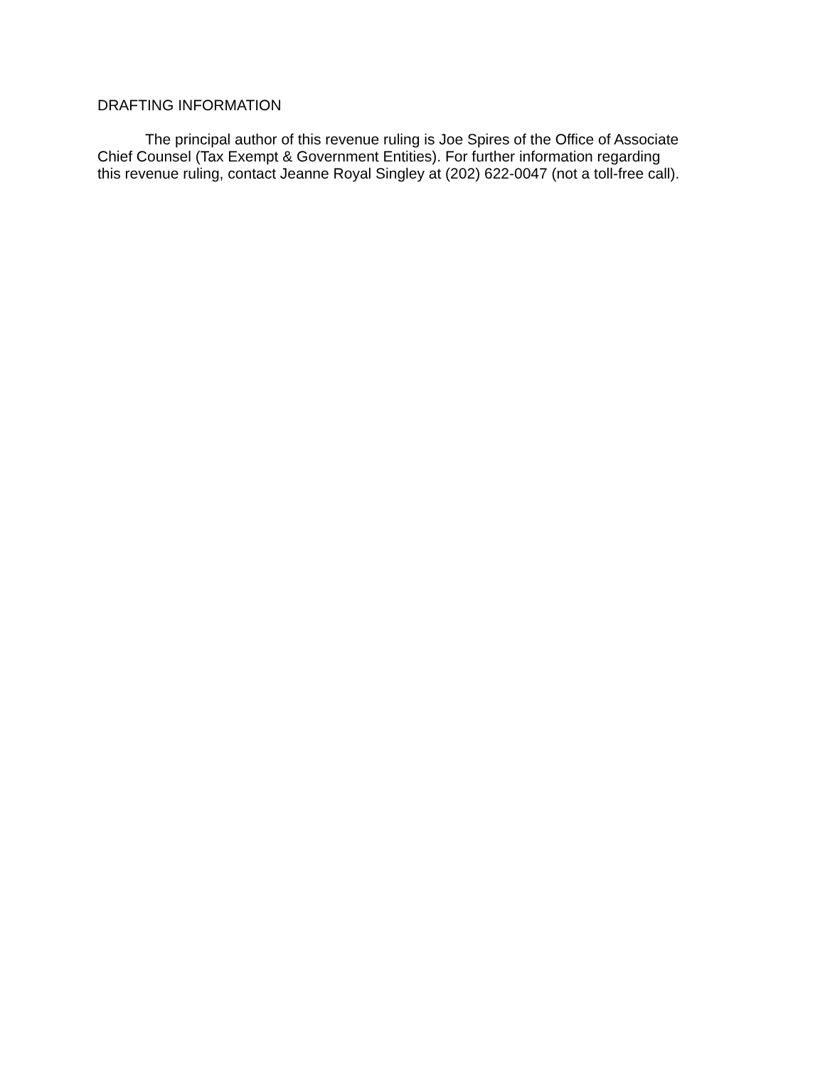DRAFTING INFORMATION
The principal author of this revenue ruling is Joe Spires of the Office of Associate Chief Counsel (Tax Exempt & Government Entities). For further information regarding this revenue ruling, contact Jeanne Royal Singley at (202) 622-0047 (not a toll-free call).